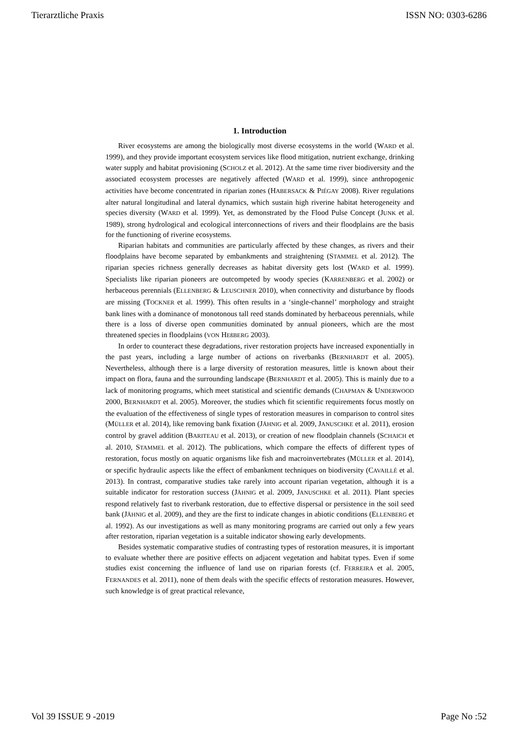Tierarztliche Praxis ISSN NO: 0303-6286
1. Introduction
River ecosystems are among the biologically most diverse ecosystems in the world (WARD et al. 1999), and they provide important ecosystem services like flood mitigation, nutrient exchange, drinking water supply and habitat provisioning (SCHOLZ et al. 2012). At the same time river biodiversity and the associated ecosystem processes are negatively affected (WARD et al. 1999), since anthropogenic activities have become concentrated in riparian zones (HABERSACK & PIÉGAY 2008). River regulations alter natural longitudinal and lateral dynamics, which sustain high riverine habitat heterogeneity and species diversity (WARD et al. 1999). Yet, as demonstrated by the Flood Pulse Concept (JUNK et al. 1989), strong hydrological and ecological interconnections of rivers and their floodplains are the basis for the functioning of riverine ecosystems.
Riparian habitats and communities are particularly affected by these changes, as rivers and their floodplains have become separated by embankments and straightening (STAMMEL et al. 2012). The riparian species richness generally decreases as habitat diversity gets lost (WARD et al. 1999). Specialists like riparian pioneers are outcompeted by woody species (KARRENBERG et al. 2002) or herbaceous perennials (ELLENBERG & LEUSCHNER 2010), when connectivity and disturbance by floods are missing (TOCKNER et al. 1999). This often results in a ‘single-channel’ morphology and straight bank lines with a dominance of monotonous tall reed stands dominated by herbaceous perennials, while there is a loss of diverse open communities dominated by annual pioneers, which are the most threatened species in floodplains (VON HEßBERG 2003).
In order to counteract these degradations, river restoration projects have increased exponentially in the past years, including a large number of actions on riverbanks (BERNHARDT et al. 2005). Nevertheless, although there is a large diversity of restoration measures, little is known about their impact on flora, fauna and the surrounding landscape (BERNHARDT et al. 2005). This is mainly due to a lack of monitoring programs, which meet statistical and scientific demands (CHAPMAN & UNDERWOOD 2000, BERNHARDT et al. 2005). Moreover, the studies which fit scientific requirements focus mostly on the evaluation of the effectiveness of single types of restoration measures in comparison to control sites (MÜLLER et al. 2014), like removing bank fixation (JÄHNIG et al. 2009, JANUSCHKE et al. 2011), erosion control by gravel addition (BARITEAU et al. 2013), or creation of new floodplain channels (SCHAICH et al. 2010, STAMMEL et al. 2012). The publications, which compare the effects of different types of restoration, focus mostly on aquatic organisms like fish and macroinvertebrates (MÜLLER et al. 2014), or specific hydraulic aspects like the effect of embankment techniques on biodiversity (CAVAILLÉ et al. 2013). In contrast, comparative studies take rarely into account riparian vegetation, although it is a suitable indicator for restoration success (JÄHNIG et al. 2009, JANUSCHKE et al. 2011). Plant species respond relatively fast to riverbank restoration, due to effective dispersal or persistence in the soil seed bank (JÄHNIG et al. 2009), and they are the first to indicate changes in abiotic conditions (ELLENBERG et al. 1992). As our investigations as well as many monitoring programs are carried out only a few years after restoration, riparian vegetation is a suitable indicator showing early developments.
Besides systematic comparative studies of contrasting types of restoration measures, it is important to evaluate whether there are positive effects on adjacent vegetation and habitat types. Even if some studies exist concerning the influence of land use on riparian forests (cf. FERREIRA et al. 2005, FERNANDES et al. 2011), none of them deals with the specific effects of restoration measures. However, such knowledge is of great practical relevance,
Vol 39 ISSUE 9 -2019 Page No :52